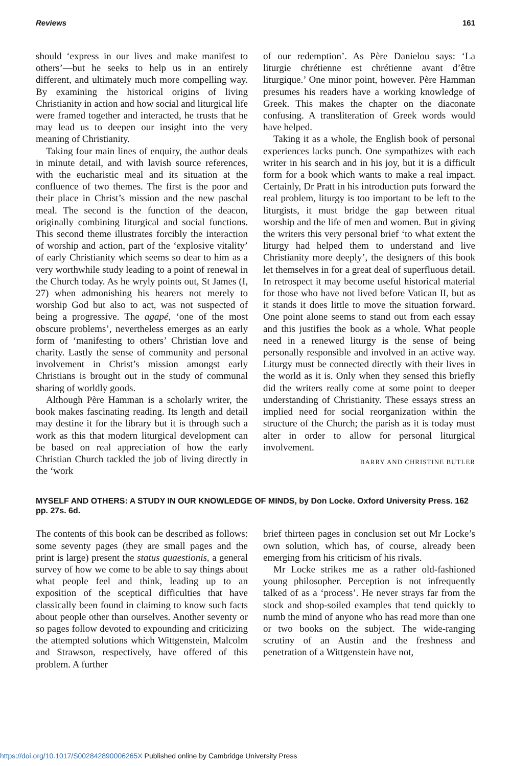Reviews 161
should ‘express in our lives and make manifest to others’—but he seeks to help us in an entirely different, and ultimately much more compelling way. By examining the historical origins of living Christianity in action and how social and liturgical life were framed together and interacted, he trusts that he may lead us to deepen our insight into the very meaning of Christianity.
Taking four main lines of enquiry, the author deals in minute detail, and with lavish source references, with the eucharistic meal and its situation at the confluence of two themes. The first is the poor and their place in Christ’s mission and the new paschal meal. The second is the function of the deacon, originally combining liturgical and social functions. This second theme illustrates forcibly the interaction of worship and action, part of the ‘explosive vitality’ of early Christianity which seems so dear to him as a very worthwhile study leading to a point of renewal in the Church today. As he wryly points out, St James (I, 27) when admonishing his hearers not merely to worship God but also to act, was not suspected of being a progressive. The agapé, ‘one of the most obscure problems’, nevertheless emerges as an early form of ‘manifesting to others’ Christian love and charity. Lastly the sense of community and personal involvement in Christ’s mission amongst early Christians is brought out in the study of communal sharing of worldly goods.
Although Père Hamman is a scholarly writer, the book makes fascinating reading. Its length and detail may destine it for the library but it is through such a work as this that modern liturgical development can be based on real appreciation of how the early Christian Church tackled the job of living directly in the ‘work
of our redemption’. As Père Danielou says: ‘La liturgie chrétienne est chrétienne avant d’être liturgique.’ One minor point, however. Père Hamman presumes his readers have a working knowledge of Greek. This makes the chapter on the diaconate confusing. A transliteration of Greek words would have helped.
Taking it as a whole, the English book of personal experiences lacks punch. One sympathizes with each writer in his search and in his joy, but it is a difficult form for a book which wants to make a real impact. Certainly, Dr Pratt in his introduction puts forward the real problem, liturgy is too important to be left to the liturgists, it must bridge the gap between ritual worship and the life of men and women. But in giving the writers this very personal brief ‘to what extent the liturgy had helped them to understand and live Christianity more deeply’, the designers of this book let themselves in for a great deal of superfluous detail. In retrospect it may become useful historical material for those who have not lived before Vatican II, but as it stands it does little to move the situation forward. One point alone seems to stand out from each essay and this justifies the book as a whole. What people need in a renewed liturgy is the sense of being personally responsible and involved in an active way. Liturgy must be connected directly with their lives in the world as it is. Only when they sensed this briefly did the writers really come at some point to deeper understanding of Christianity. These essays stress an implied need for social reorganization within the structure of the Church; the parish as it is today must alter in order to allow for personal liturgical involvement.
BARRY AND CHRISTINE BUTLER
MYSELF AND OTHERS: A STUDY IN OUR KNOWLEDGE OF MINDS, by Don Locke. Oxford University Press. 162 pp. 27s. 6d.
The contents of this book can be described as follows: some seventy pages (they are small pages and the print is large) present the status quaestionis, a general survey of how we come to be able to say things about what people feel and think, leading up to an exposition of the sceptical difficulties that have classically been found in claiming to know such facts about people other than ourselves. Another seventy or so pages follow devoted to expounding and criticizing the attempted solutions which Wittgenstein, Malcolm and Strawson, respectively, have offered of this problem. A further
brief thirteen pages in conclusion set out Mr Locke’s own solution, which has, of course, already been emerging from his criticism of his rivals.
Mr Locke strikes me as a rather old-fashioned young philosopher. Perception is not infrequently talked of as a ‘process’. He never strays far from the stock and shop-soiled examples that tend quickly to numb the mind of anyone who has read more than one or two books on the subject. The wide-ranging scrutiny of an Austin and the freshness and penetration of a Wittgenstein have not,
https://doi.org/10.1017/S002842890006265X Published online by Cambridge University Press